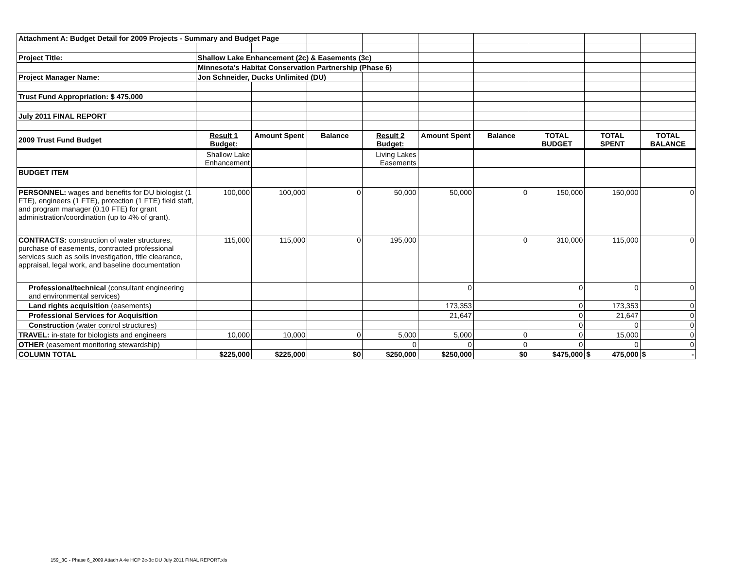| Attachment A: Budget Detail for 2009 Projects - Summary and Budget Page | | | | | | | | | |
| Project Title: | Shallow Lake Enhancement (2c) & Easements (3c) | | | | | | | | |
| | Minnesota's Habitat Conservation Partnership (Phase 6) | | | | | | | | |
| Project Manager Name: | Jon Schneider, Ducks Unlimited (DU) | | | | | | | | |
| Trust Fund Appropriation: $ 475,000 | | | | | | | | | |
| July 2011 FINAL REPORT | | | | | | | | | |
| 2009 Trust Fund Budget | Result 1 Budget: | Amount Spent | Balance | Result 2 Budget: | Amount Spent | Balance | TOTAL BUDGET | TOTAL SPENT | TOTAL BALANCE |
| | Shallow Lake Enhancement | | | Living Lakes Easements | | | | | |
| BUDGET ITEM | | | | | | | | | |
| PERSONNEL: wages and benefits for DU biologist (1 FTE), engineers (1 FTE), protection (1 FTE) field staff, and program manager (0.10 FTE) for grant administration/coordination (up to 4% of grant). | 100,000 | 100,000 | 0 | 50,000 | 50,000 | 0 | 150,000 | 150,000 | 0 |
| CONTRACTS: construction of water structures, purchase of easements, contracted professional services such as soils investigation, title clearance, appraisal, legal work, and baseline documentation | 115,000 | 115,000 | 0 | 195,000 | | 0 | 310,000 | 115,000 | 0 |
| Professional/technical (consultant engineering and environmental services) | | | | | 0 | | 0 | 0 | 0 |
| Land rights acquisition (easements) | | | | | 173,353 | | 0 | 173,353 | 0 |
| Professional Services for Acquisition | | | | | 21,647 | | 0 | 21,647 | 0 |
| Construction (water control structures) | | | | | | | 0 | 0 | 0 |
| TRAVEL: in-state for biologists and engineers | 10,000 | 10,000 | 0 | 5,000 | 5,000 | 0 | 0 | 15,000 | 0 |
| OTHER (easement monitoring stewardship) | | | | 0 | 0 | 0 | 0 | 0 | 0 |
| COLUMN TOTAL | $225,000 | $225,000 | $0 | $250,000 | $250,000 | $0 | $475,000 | $ 475,000 | $ - |
159_3C - Phase 6_2009 Attach A 4e HCP 2c-3c DU July 2011 FINAL REPORT.xls